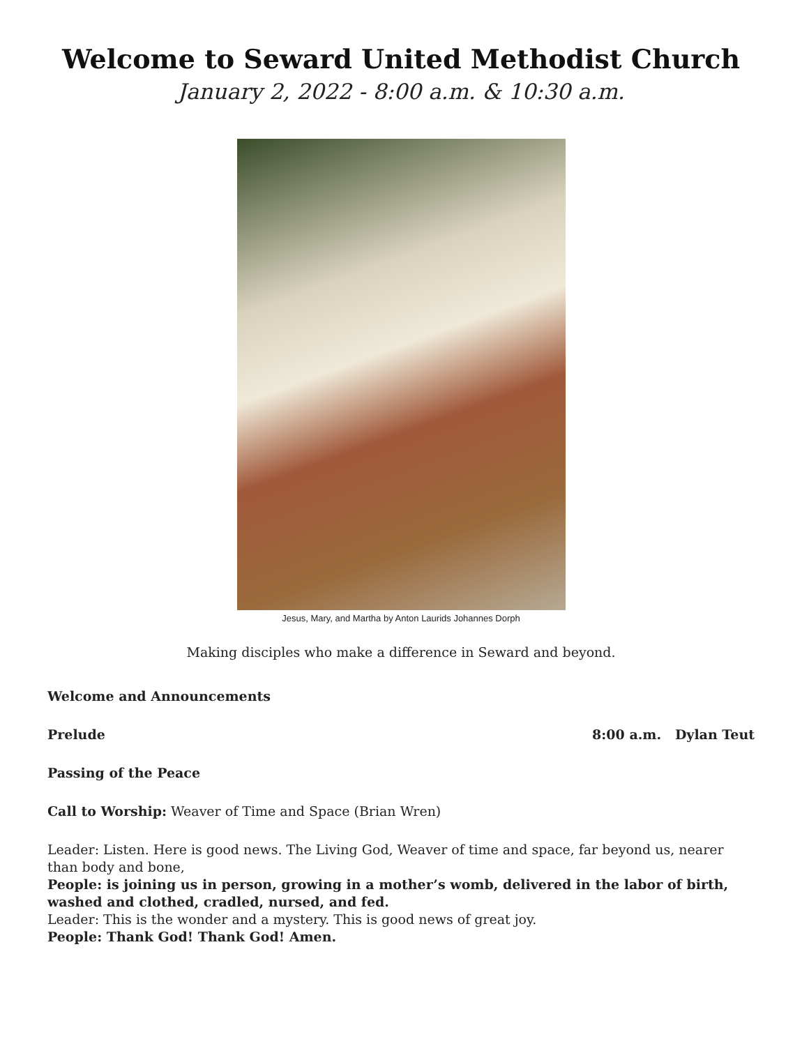Welcome to Seward United Methodist Church
January 2, 2022 - 8:00 a.m. & 10:30 a.m.
Jesus, Mary, and Martha by Anton Laurids Johannes Dorph
Making disciples who make a difference in Seward and beyond.
Welcome and Announcements
Prelude 8:00 a.m. Dylan Teut
Passing of the Peace
Call to Worship: Weaver of Time and Space (Brian Wren)
Leader: Listen. Here is good news. The Living God, Weaver of time and space, far beyond us, nearer than body and bone,
People: is joining us in person, growing in a mother’s womb, delivered in the labor of birth, washed and clothed, cradled, nursed, and fed.
Leader: This is the wonder and a mystery. This is good news of great joy.
People: Thank God! Thank God! Amen.